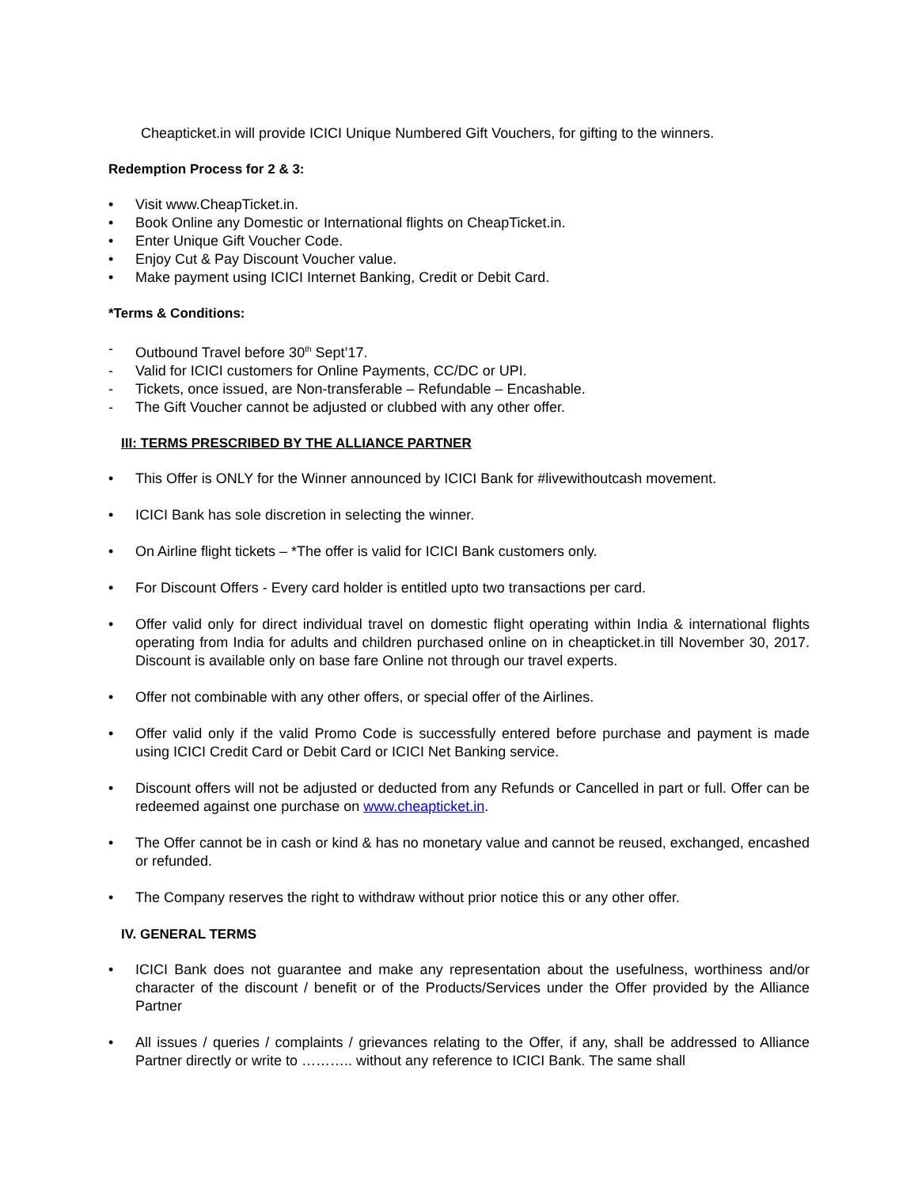Cheapticket.in will provide ICICI Unique Numbered Gift Vouchers, for gifting to the winners.
Redemption Process for 2 & 3:
• Visit www.CheapTicket.in.
• Book Online any Domestic or International flights on CheapTicket.in.
• Enter Unique Gift Voucher Code.
• Enjoy Cut & Pay Discount Voucher value.
• Make payment using ICICI Internet Banking, Credit or Debit Card.
*Terms & Conditions:
- Outbound Travel before 30<sup>th</sup> Sept’17.
- Valid for ICICI customers for Online Payments, CC/DC or UPI.
- Tickets, once issued, are Non-transferable – Refundable – Encashable.
- The Gift Voucher cannot be adjusted or clubbed with any other offer.
III: TERMS PRESCRIBED BY THE ALLIANCE PARTNER
• This Offer is ONLY for the Winner announced by ICICI Bank for #livewithoutcash movement.
• ICICI Bank has sole discretion in selecting the winner.
• On Airline flight tickets – *The offer is valid for ICICI Bank customers only.
• For Discount Offers - Every card holder is entitled upto two transactions per card.
• Offer valid only for direct individual travel on domestic flight operating within India & international flights operating from India for adults and children purchased online on in cheapticket.in till November 30, 2017. Discount is available only on base fare Online not through our travel experts.
• Offer not combinable with any other offers, or special offer of the Airlines.
• Offer valid only if the valid Promo Code is successfully entered before purchase and payment is made using ICICI Credit Card or Debit Card or ICICI Net Banking service.
• Discount offers will not be adjusted or deducted from any Refunds or Cancelled in part or full. Offer can be redeemed against one purchase on www.cheapticket.in.
• The Offer cannot be in cash or kind & has no monetary value and cannot be reused, exchanged, encashed or refunded.
• The Company reserves the right to withdraw without prior notice this or any other offer.
IV. GENERAL TERMS
• ICICI Bank does not guarantee and make any representation about the usefulness, worthiness and/or character of the discount / benefit or of the Products/Services under the Offer provided by the Alliance Partner
• All issues / queries / complaints / grievances relating to the Offer, if any, shall be addressed to Alliance Partner directly or write to ……….. without any reference to ICICI Bank. The same shall